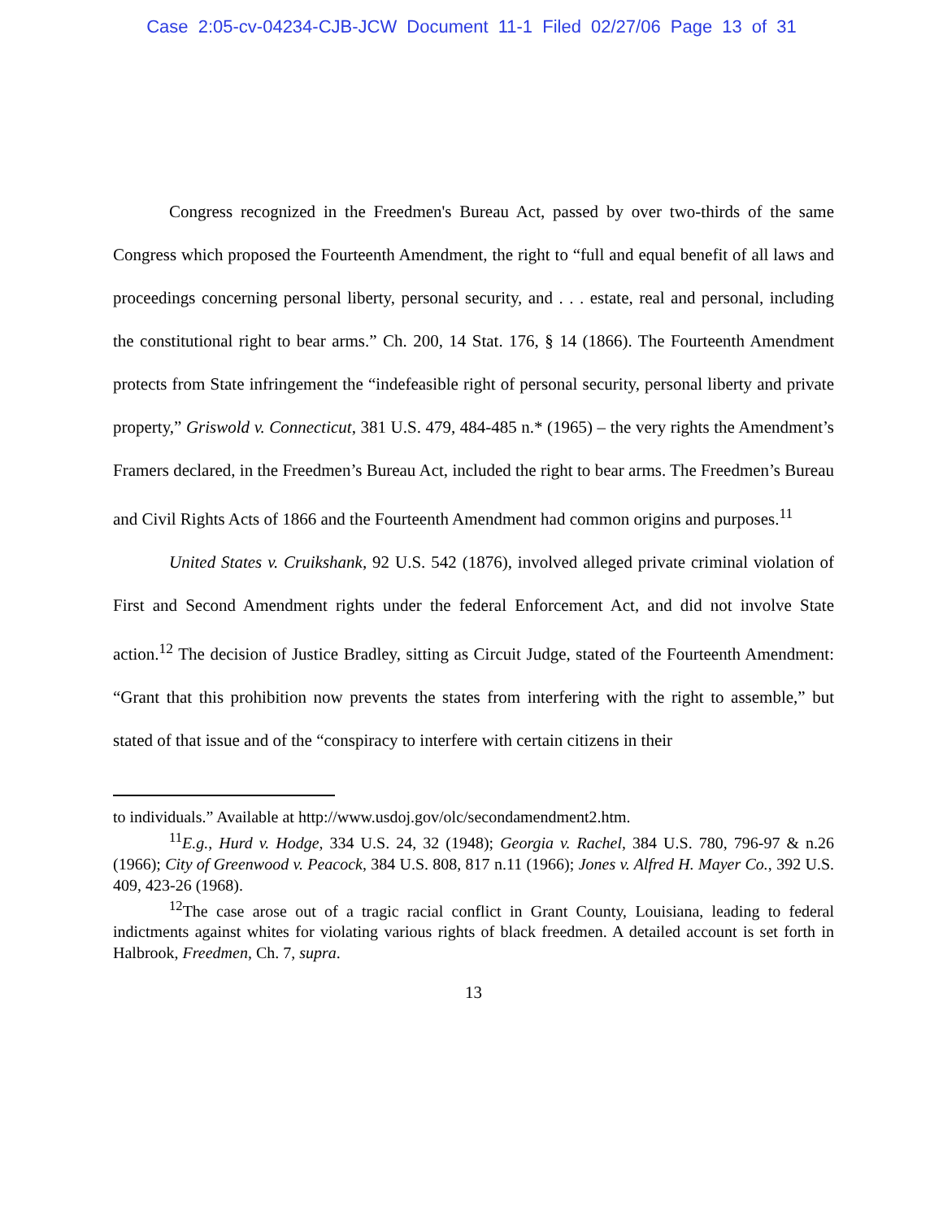Case 2:05-cv-04234-CJB-JCW Document 11-1 Filed 02/27/06 Page 13 of 31
Congress recognized in the Freedmen's Bureau Act, passed by over two-thirds of the same Congress which proposed the Fourteenth Amendment, the right to “full and equal benefit of all laws and proceedings concerning personal liberty, personal security, and . . . estate, real and personal, including the constitutional right to bear arms.” Ch. 200, 14 Stat. 176, § 14 (1866). The Fourteenth Amendment protects from State infringement the “indefeasible right of personal security, personal liberty and private property,” Griswold v. Connecticut, 381 U.S. 479, 484-485 n.* (1965) – the very rights the Amendment’s Framers declared, in the Freedmen’s Bureau Act, included the right to bear arms. The Freedmen’s Bureau and Civil Rights Acts of 1866 and the Fourteenth Amendment had common origins and purposes.<sup>11</sup>
United States v. Cruikshank, 92 U.S. 542 (1876), involved alleged private criminal violation of First and Second Amendment rights under the federal Enforcement Act, and did not involve State action.<sup>12</sup> The decision of Justice Bradley, sitting as Circuit Judge, stated of the Fourteenth Amendment: “Grant that this prohibition now prevents the states from interfering with the right to assemble,” but stated of that issue and of the “conspiracy to interfere with certain citizens in their
to individuals.” Available at http://www.usdoj.gov/olc/secondamendment2.htm.
<sup>11</sup> E.g., Hurd v. Hodge, 334 U.S. 24, 32 (1948); Georgia v. Rachel, 384 U.S. 780, 796-97 & n.26 (1966); City of Greenwood v. Peacock, 384 U.S. 808, 817 n.11 (1966); Jones v. Alfred H. Mayer Co., 392 U.S. 409, 423-26 (1968).
<sup>12</sup> The case arose out of a tragic racial conflict in Grant County, Louisiana, leading to federal indictments against whites for violating various rights of black freedmen. A detailed account is set forth in Halbrook, Freedmen, Ch. 7, supra.
13